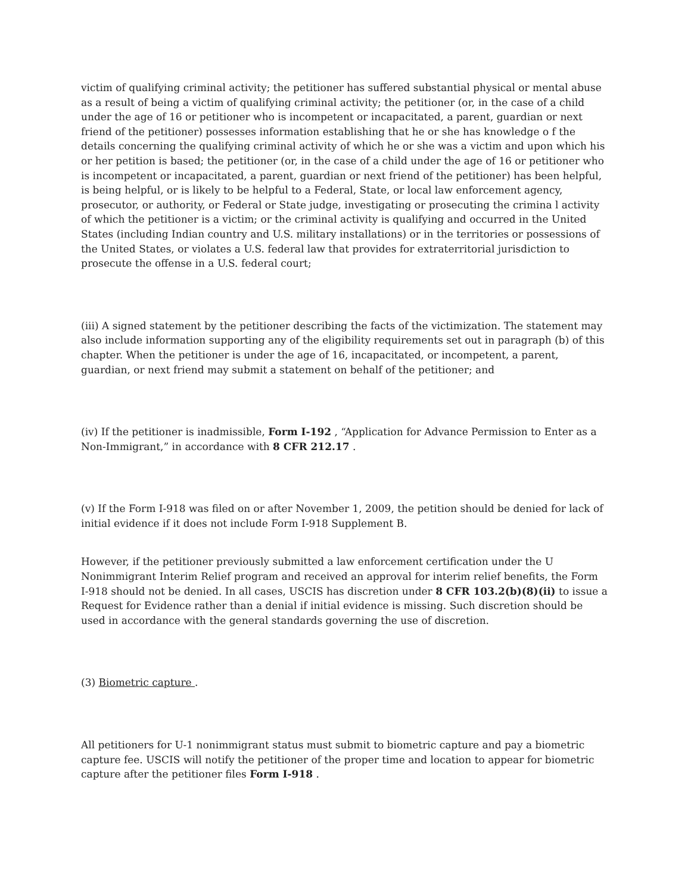victim of qualifying criminal activity; the petitioner has suffered substantial physical or mental abuse as a result of being a victim of qualifying criminal activity; the petitioner (or, in the case of a child under the age of 16 or petitioner who is incompetent or incapacitated, a parent, guardian or next friend of the petitioner) possesses information establishing that he or she has knowledge o f the details concerning the qualifying criminal activity of which he or she was a victim and upon which his or her petition is based; the petitioner (or, in the case of a child under the age of 16 or petitioner who is incompetent or incapacitated, a parent, guardian or next friend of the petitioner) has been helpful, is being helpful, or is likely to be helpful to a Federal, State, or local law enforcement agency, prosecutor, or authority, or Federal or State judge, investigating or prosecuting the crimina l activity of which the petitioner is a victim; or the criminal activity is qualifying and occurred in the United States (including Indian country and U.S. military installations) or in the territories or possessions of the United States, or violates a U.S. federal law that provides for extraterritorial jurisdiction to prosecute the offense in a U.S. federal court;
(iii) A signed statement by the petitioner describing the facts of the victimization. The statement may also include information supporting any of the eligibility requirements set out in paragraph (b) of this chapter. When the petitioner is under the age of 16, incapacitated, or incompetent, a parent, guardian, or next friend may submit a statement on behalf of the petitioner; and
(iv) If the petitioner is inadmissible, Form I-192 , “Application for Advance Permission to Enter as a Non-Immigrant,” in accordance with 8 CFR 212.17 .
(v) If the Form I-918 was filed on or after November 1, 2009, the petition should be denied for lack of initial evidence if it does not include Form I-918 Supplement B.
However, if the petitioner previously submitted a law enforcement certification under the U Nonimmigrant Interim Relief program and received an approval for interim relief benefits, the Form I-918 should not be denied. In all cases, USCIS has discretion under 8 CFR 103.2(b)(8)(ii) to issue a Request for Evidence rather than a denial if initial evidence is missing. Such discretion should be used in accordance with the general standards governing the use of discretion.
(3) Biometric capture .
All petitioners for U-1 nonimmigrant status must submit to biometric capture and pay a biometric capture fee. USCIS will notify the petitioner of the proper time and location to appear for biometric capture after the petitioner files Form I-918 .